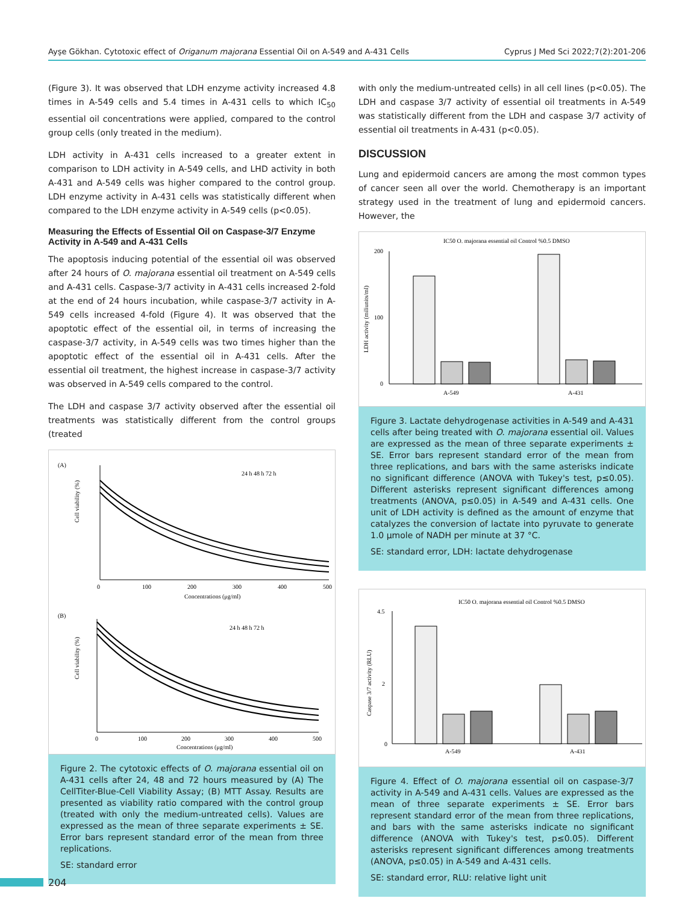Ayşe Gökhan. Cytotoxic effect of Origanum majorana Essential Oil on A-549 and A-431 Cells Cyprus J Med Sci 2022;7(2):201-206
(Figure 3). It was observed that LDH enzyme activity increased 4.8 times in A-549 cells and 5.4 times in A-431 cells to which IC<sub>50</sub> essential oil concentrations were applied, compared to the control group cells (only treated in the medium).
LDH activity in A-431 cells increased to a greater extent in comparison to LDH activity in A-549 cells, and LHD activity in both A-431 and A-549 cells was higher compared to the control group. LDH enzyme activity in A-431 cells was statistically different when compared to the LDH enzyme activity in A-549 cells (p<0.05).
Measuring the Effects of Essential Oil on Caspase-3/7 Enzyme Activity in A-549 and A-431 Cells
The apoptosis inducing potential of the essential oil was observed after 24 hours of O. majorana essential oil treatment on A-549 cells and A-431 cells. Caspase-3/7 activity in A-431 cells increased 2-fold at the end of 24 hours incubation, while caspase-3/7 activity in A-549 cells increased 4-fold (Figure 4). It was observed that the apoptotic effect of the essential oil, in terms of increasing the caspase-3/7 activity, in A-549 cells was two times higher than the apoptotic effect of the essential oil in A-431 cells. After the essential oil treatment, the highest increase in caspase-3/7 activity was observed in A-549 cells compared to the control.
The LDH and caspase 3/7 activity observed after the essential oil treatments was statistically different from the control groups (treated
(A)
24 h 48 h 72 h
Cell viability (%)
0
100
200
300
400
500
Concentrations (μg/ml)
(B)
24 h 48 h 72 h
Cell viability (%)
0
100
200
300
400
500
Concentrations (μg/ml)
Figure 2. The cytotoxic effects of O. majorana essential oil on A-431 cells after 24, 48 and 72 hours measured by (A) The CellTiter-Blue-Cell Viability Assay; (B) MTT Assay. Results are presented as viability ratio compared with the control group (treated with only the medium-untreated cells). Values are expressed as the mean of three separate experiments ± SE. Error bars represent standard error of the mean from three replications.
SE: standard error
with only the medium-untreated cells) in all cell lines (p<0.05). The LDH and caspase 3/7 activity of essential oil treatments in A-549 was statistically different from the LDH and caspase 3/7 activity of essential oil treatments in A-431 (p<0.05).
DISCUSSION
Lung and epidermoid cancers are among the most common types of cancer seen all over the world. Chemotherapy is an important strategy used in the treatment of lung and epidermoid cancers. However, the
IC50 O. majorana essential oil Control %0.5 DMSO
LDH activity (miliunits/ml)
200
100
0
A-549
A-431
Figure 3. Lactate dehydrogenase activities in A-549 and A-431 cells after being treated with O. majorana essential oil. Values are expressed as the mean of three separate experiments ± SE. Error bars represent standard error of the mean from three replications, and bars with the same asterisks indicate no significant difference (ANOVA with Tukey's test, p≤0.05). Different asterisks represent significant differences among treatments (ANOVA, p≤0.05) in A-549 and A-431 cells. One unit of LDH activity is defined as the amount of enzyme that catalyzes the conversion of lactate into pyruvate to generate 1.0 µmole of NADH per minute at 37 °C.
SE: standard error, LDH: lactate dehydrogenase
IC50 O. majorana essential oil Control %0.5 DMSO
Caspase 3/7 activity (RLU)
4.5
2
0
A-549
A-431
Figure 4. Effect of O. majorana essential oil on caspase-3/7 activity in A-549 and A-431 cells. Values are expressed as the mean of three separate experiments ± SE. Error bars represent standard error of the mean from three replications, and bars with the same asterisks indicate no significant difference (ANOVA with Tukey's test, p≤0.05). Different asterisks represent significant differences among treatments (ANOVA, p≤0.05) in A-549 and A-431 cells.
SE: standard error, RLU: relative light unit
204